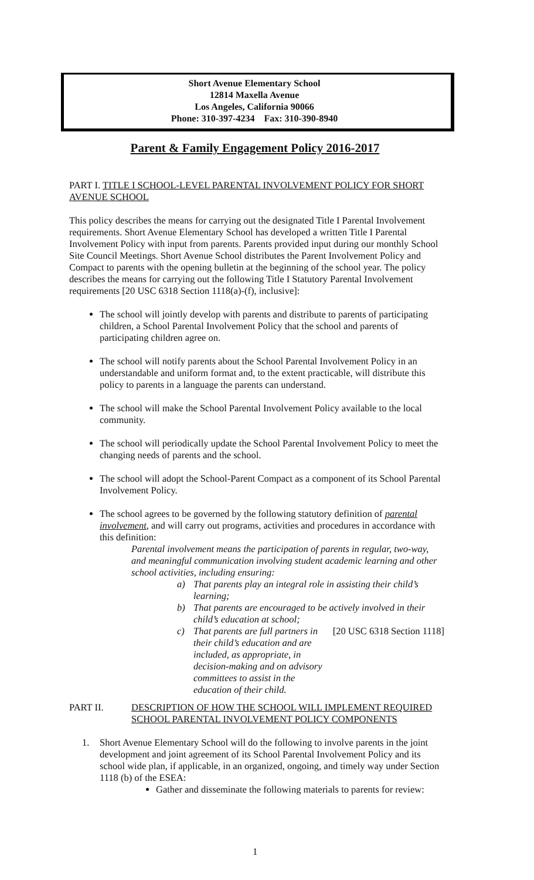Short Avenue Elementary School
12814 Maxella Avenue
Los Angeles, California 90066
Phone: 310-397-4234 Fax: 310-390-8940
Parent & Family Engagement Policy 2016-2017
PART I. TITLE I SCHOOL-LEVEL PARENTAL INVOLVEMENT POLICY FOR SHORT AVENUE SCHOOL
This policy describes the means for carrying out the designated Title I Parental Involvement requirements. Short Avenue Elementary School has developed a written Title I Parental Involvement Policy with input from parents. Parents provided input during our monthly School Site Council Meetings. Short Avenue School distributes the Parent Involvement Policy and Compact to parents with the opening bulletin at the beginning of the school year. The policy describes the means for carrying out the following Title I Statutory Parental Involvement requirements [20 USC 6318 Section 1118(a)-(f), inclusive]:
The school will jointly develop with parents and distribute to parents of participating children, a School Parental Involvement Policy that the school and parents of participating children agree on.
The school will notify parents about the School Parental Involvement Policy in an understandable and uniform format and, to the extent practicable, will distribute this policy to parents in a language the parents can understand.
The school will make the School Parental Involvement Policy available to the local community.
The school will periodically update the School Parental Involvement Policy to meet the changing needs of parents and the school.
The school will adopt the School-Parent Compact as a component of its School Parental Involvement Policy.
The school agrees to be governed by the following statutory definition of parental involvement, and will carry out programs, activities and procedures in accordance with this definition:
Parental involvement means the participation of parents in regular, two-way, and meaningful communication involving student academic learning and other school activities, including ensuring:
a) That parents play an integral role in assisting their child’s learning;
b) That parents are encouraged to be actively involved in their child’s education at school;
c) That parents are full partners in their child’s education and are included, as appropriate, in decision-making and on advisory committees to assist in the education of their child. [20 USC 6318 Section 1118]
PART II. DESCRIPTION OF HOW THE SCHOOL WILL IMPLEMENT REQUIRED SCHOOL PARENTAL INVOLVEMENT POLICY COMPONENTS
1. Short Avenue Elementary School will do the following to involve parents in the joint development and joint agreement of its School Parental Involvement Policy and its school wide plan, if applicable, in an organized, ongoing, and timely way under Section 1118 (b) of the ESEA:
Gather and disseminate the following materials to parents for review:
1